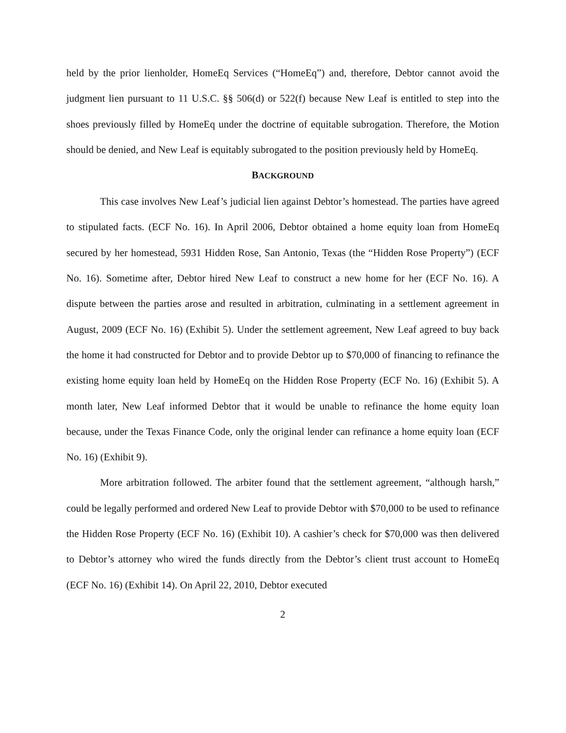held by the prior lienholder, HomeEq Services (“HomeEq”) and, therefore, Debtor cannot avoid the judgment lien pursuant to 11 U.S.C. §§ 506(d) or 522(f) because New Leaf is entitled to step into the shoes previously filled by HomeEq under the doctrine of equitable subrogation. Therefore, the Motion should be denied, and New Leaf is equitably subrogated to the position previously held by HomeEq.
BACKGROUND
This case involves New Leaf’s judicial lien against Debtor’s homestead. The parties have agreed to stipulated facts. (ECF No. 16). In April 2006, Debtor obtained a home equity loan from HomeEq secured by her homestead, 5931 Hidden Rose, San Antonio, Texas (the “Hidden Rose Property”) (ECF No. 16). Sometime after, Debtor hired New Leaf to construct a new home for her (ECF No. 16). A dispute between the parties arose and resulted in arbitration, culminating in a settlement agreement in August, 2009 (ECF No. 16) (Exhibit 5). Under the settlement agreement, New Leaf agreed to buy back the home it had constructed for Debtor and to provide Debtor up to $70,000 of financing to refinance the existing home equity loan held by HomeEq on the Hidden Rose Property (ECF No. 16) (Exhibit 5). A month later, New Leaf informed Debtor that it would be unable to refinance the home equity loan because, under the Texas Finance Code, only the original lender can refinance a home equity loan (ECF No. 16) (Exhibit 9).
More arbitration followed. The arbiter found that the settlement agreement, “although harsh,” could be legally performed and ordered New Leaf to provide Debtor with $70,000 to be used to refinance the Hidden Rose Property (ECF No. 16) (Exhibit 10). A cashier’s check for $70,000 was then delivered to Debtor’s attorney who wired the funds directly from the Debtor’s client trust account to HomeEq (ECF No. 16) (Exhibit 14). On April 22, 2010, Debtor executed
2